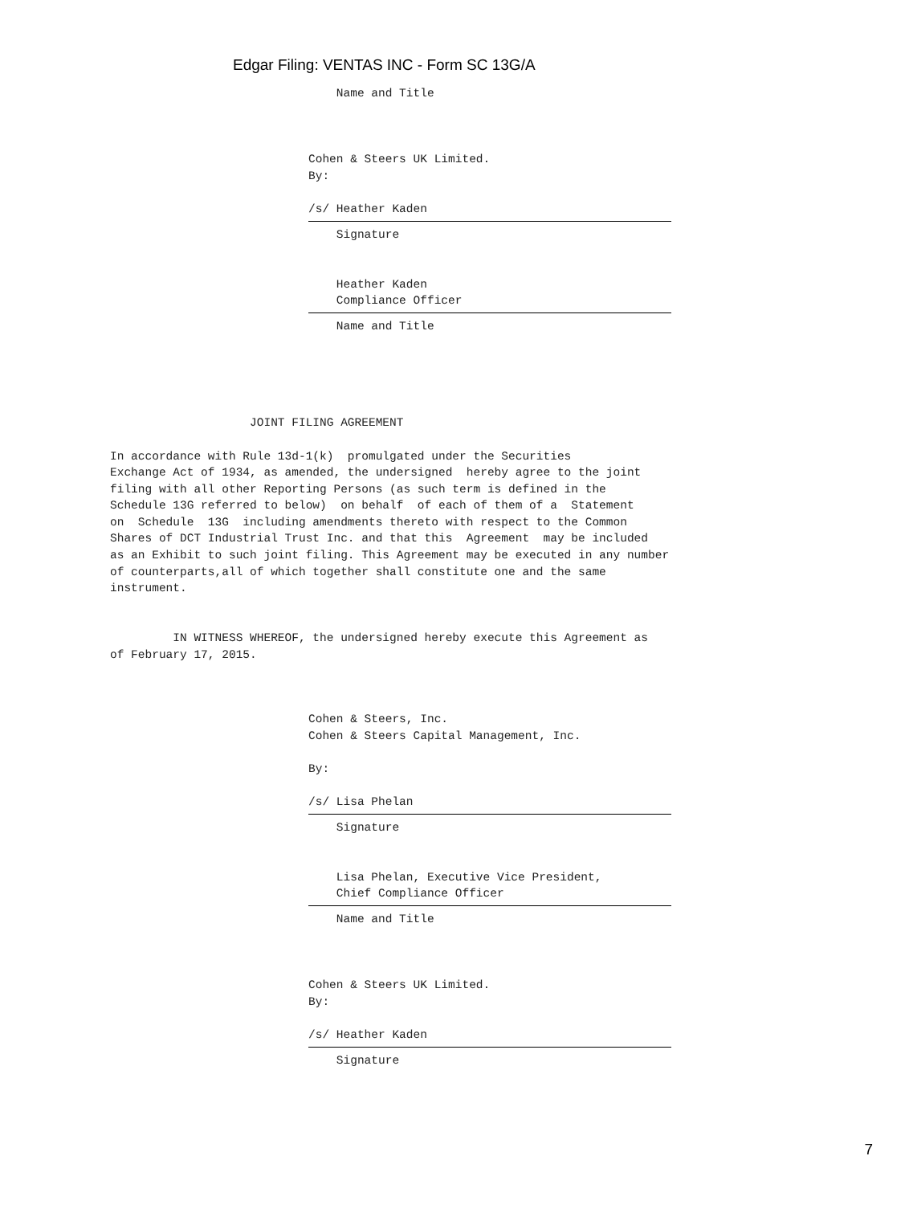Edgar Filing: VENTAS INC - Form SC 13G/A
    Name and Title



Cohen & Steers UK Limited.
By:

/s/ Heather Kaden
    Signature


    Heather Kaden
    Compliance Officer
    Name and Title
                    JOINT FILING AGREEMENT

In accordance with Rule 13d-1(k)  promulgated under the Securities
Exchange Act of 1934, as amended, the undersigned  hereby agree to the joint
filing with all other Reporting Persons (as such term is defined in the
Schedule 13G referred to below)  on behalf  of each of them of a  Statement
on  Schedule  13G  including amendments thereto with respect to the Common
Shares of DCT Industrial Trust Inc. and that this  Agreement  may be included
as an Exhibit to such joint filing. This Agreement may be executed in any number
of counterparts,all of which together shall constitute one and the same
instrument.


         IN WITNESS WHEREOF, the undersigned hereby execute this Agreement as
of February 17, 2015.
Cohen & Steers, Inc.
Cohen & Steers Capital Management, Inc.

By:

/s/ Lisa Phelan
    Signature


    Lisa Phelan, Executive Vice President,
    Chief Compliance Officer
    Name and Title



Cohen & Steers UK Limited.
By:

/s/ Heather Kaden
    Signature
7